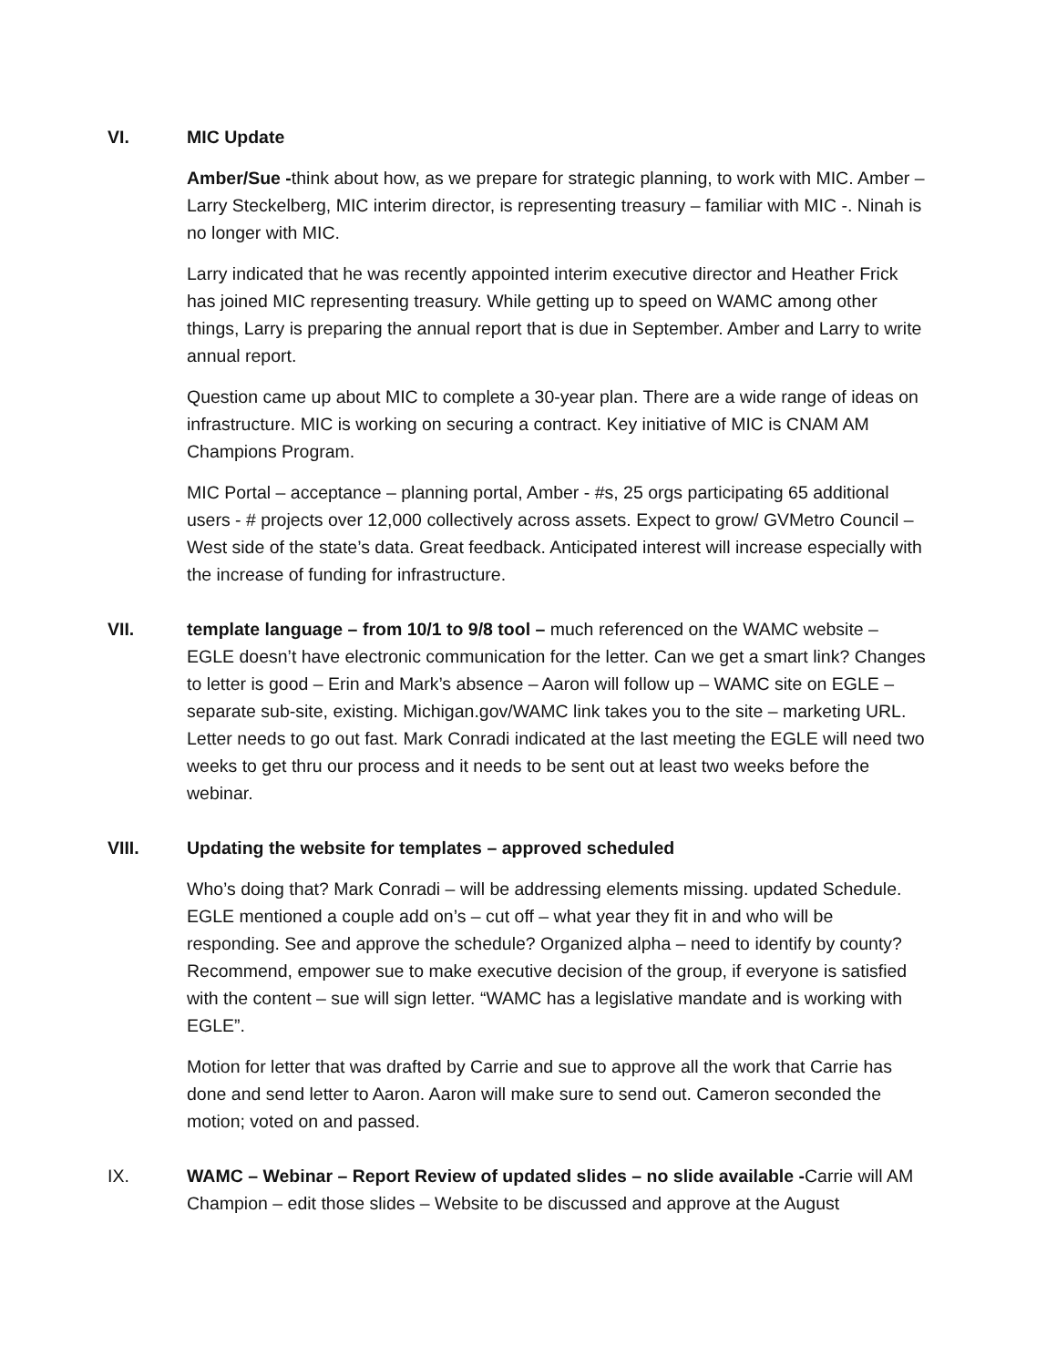VI. MIC Update
Amber/Sue -think about how, as we prepare for strategic planning, to work with MIC. Amber – Larry Steckelberg, MIC interim director, is representing treasury – familiar with MIC -. Ninah is no longer with MIC.
Larry indicated that he was recently appointed interim executive director and Heather Frick has joined MIC representing treasury. While getting up to speed on WAMC among other things, Larry is preparing the annual report that is due in September. Amber and Larry to write annual report.
Question came up about MIC to complete a 30-year plan. There are a wide range of ideas on infrastructure. MIC is working on securing a contract. Key initiative of MIC is CNAM AM Champions Program.
MIC Portal – acceptance – planning portal, Amber - #s, 25 orgs participating 65 additional users - # projects over 12,000 collectively across assets. Expect to grow/ GVMetro Council – West side of the state’s data. Great feedback. Anticipated interest will increase especially with the increase of funding for infrastructure.
VII. template language – from 10/1 to 9/8 tool – much referenced on the WAMC website – EGLE doesn’t have electronic communication for the letter. Can we get a smart link? Changes to letter is good – Erin and Mark’s absence – Aaron will follow up – WAMC site on EGLE – separate sub-site, existing. Michigan.gov/WAMC link takes you to the site – marketing URL.
Letter needs to go out fast. Mark Conradi indicated at the last meeting the EGLE will need two weeks to get thru our process and it needs to be sent out at least two weeks before the webinar.
VIII. Updating the website for templates – approved scheduled
Who’s doing that? Mark Conradi – will be addressing elements missing. updated Schedule. EGLE mentioned a couple add on’s – cut off – what year they fit in and who will be responding. See and approve the schedule? Organized alpha – need to identify by county? Recommend, empower sue to make executive decision of the group, if everyone is satisfied with the content – sue will sign letter. “WAMC has a legislative mandate and is working with EGLE”.
Motion for letter that was drafted by Carrie and sue to approve all the work that Carrie has done and send letter to Aaron. Aaron will make sure to send out. Cameron seconded the motion; voted on and passed.
IX. WAMC – Webinar – Report Review of updated slides – no slide available -Carrie will AM Champion – edit those slides – Website to be discussed and approve at the August